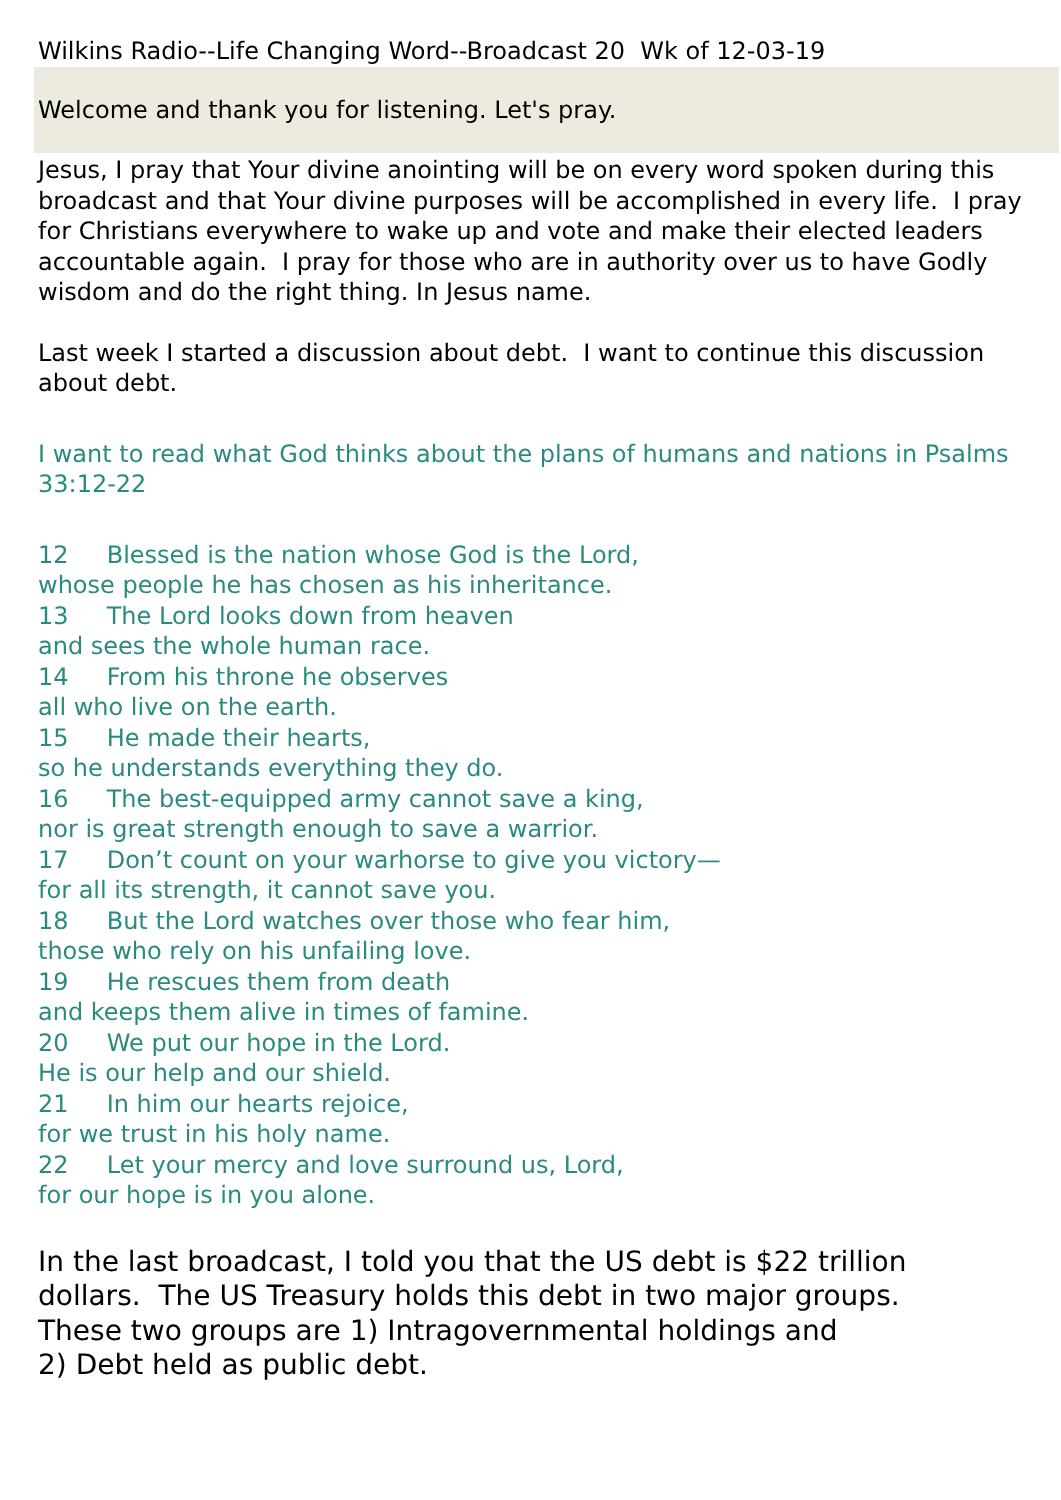Wilkins Radio--Life Changing Word--Broadcast 20 Wk of 12-03-19
Welcome and thank you for listening. Let's pray.
Jesus, I pray that Your divine anointing will be on every word spoken during this broadcast and that Your divine purposes will be accomplished in every life. I pray for Christians everywhere to wake up and vote and make their elected leaders accountable again. I pray for those who are in authority over us to have Godly wisdom and do the right thing. In Jesus name.
Last week I started a discussion about debt. I want to continue this discussion about debt.
I want to read what God thinks about the plans of humans and nations in Psalms 33:12-22
12 Blessed is the nation whose God is the Lord,
whose people he has chosen as his inheritance.
13 The Lord looks down from heaven
and sees the whole human race.
14 From his throne he observes
all who live on the earth.
15 He made their hearts,
so he understands everything they do.
16 The best-equipped army cannot save a king,
nor is great strength enough to save a warrior.
17 Don’t count on your warhorse to give you victory—
for all its strength, it cannot save you.
18 But the Lord watches over those who fear him,
those who rely on his unfailing love.
19 He rescues them from death
and keeps them alive in times of famine.
20 We put our hope in the Lord.
He is our help and our shield.
21 In him our hearts rejoice,
for we trust in his holy name.
22 Let your mercy and love surround us, Lord,
for our hope is in you alone.
In the last broadcast, I told you that the US debt is $22 trillion dollars. The US Treasury holds this debt in two major groups.
These two groups are 1) Intragovernmental holdings and
2) Debt held as public debt.